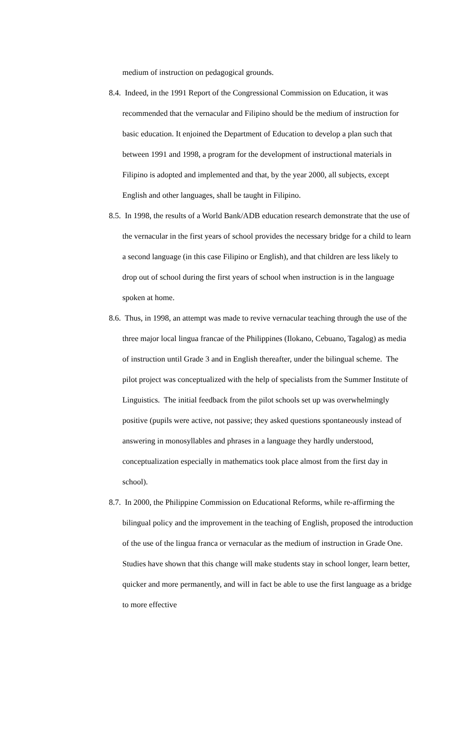medium of instruction on pedagogical grounds.
8.4. Indeed, in the 1991 Report of the Congressional Commission on Education, it was recommended that the vernacular and Filipino should be the medium of instruction for basic education. It enjoined the Department of Education to develop a plan such that between 1991 and 1998, a program for the development of instructional materials in Filipino is adopted and implemented and that, by the year 2000, all subjects, except English and other languages, shall be taught in Filipino.
8.5. In 1998, the results of a World Bank/ADB education research demonstrate that the use of the vernacular in the first years of school provides the necessary bridge for a child to learn a second language (in this case Filipino or English), and that children are less likely to drop out of school during the first years of school when instruction is in the language spoken at home.
8.6. Thus, in 1998, an attempt was made to revive vernacular teaching through the use of the three major local lingua francae of the Philippines (Ilokano, Cebuano, Tagalog) as media of instruction until Grade 3 and in English thereafter, under the bilingual scheme. The pilot project was conceptualized with the help of specialists from the Summer Institute of Linguistics. The initial feedback from the pilot schools set up was overwhelmingly positive (pupils were active, not passive; they asked questions spontaneously instead of answering in monosyllables and phrases in a language they hardly understood, conceptualization especially in mathematics took place almost from the first day in school).
8.7. In 2000, the Philippine Commission on Educational Reforms, while re-affirming the bilingual policy and the improvement in the teaching of English, proposed the introduction of the use of the lingua franca or vernacular as the medium of instruction in Grade One. Studies have shown that this change will make students stay in school longer, learn better, quicker and more permanently, and will in fact be able to use the first language as a bridge to more effective